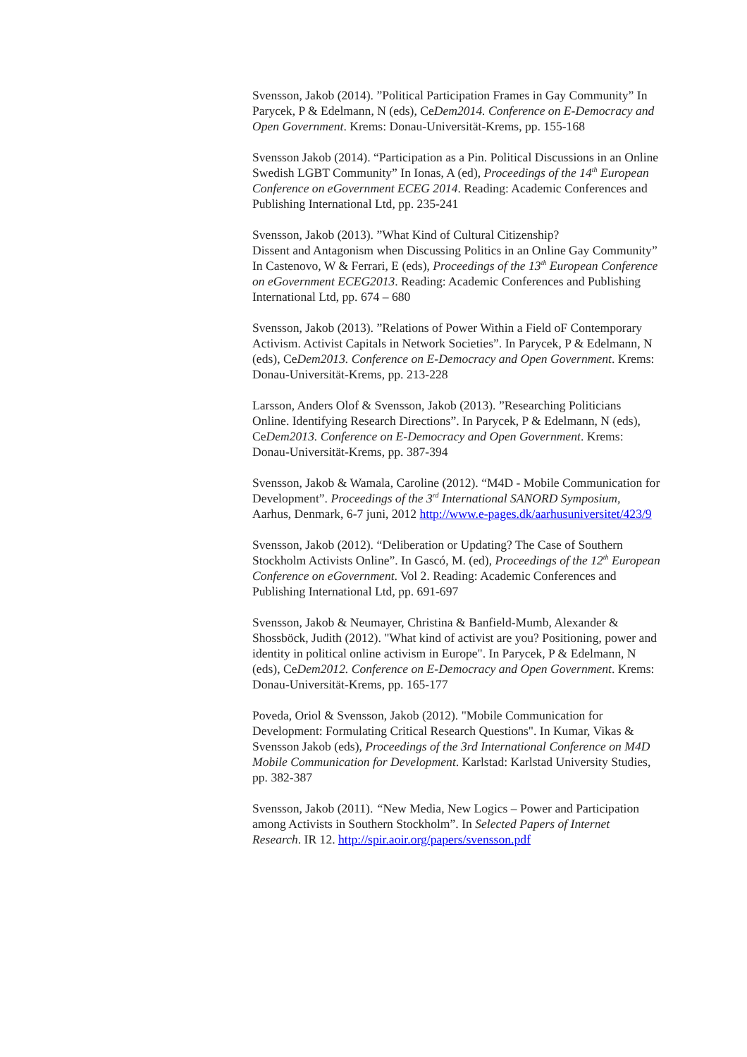Svensson, Jakob (2014). ”Political Participation Frames in Gay Community” In Parycek, P & Edelmann, N (eds), CeDem2014. Conference on E-Democracy and Open Government. Krems: Donau-Universität-Krems, pp. 155-168
Svensson Jakob (2014). “Participation as a Pin. Political Discussions in an Online Swedish LGBT Community” In Ionas, A (ed), Proceedings of the 14<sup>th</sup> European Conference on eGovernment ECEG 2014. Reading: Academic Conferences and Publishing International Ltd, pp. 235-241
Svensson, Jakob (2013). ”What Kind of Cultural Citizenship?
Dissent and Antagonism when Discussing Politics in an Online Gay Community” In Castenovo, W & Ferrari, E (eds), Proceedings of the 13<sup>th</sup> European Conference on eGovernment ECEG2013. Reading: Academic Conferences and Publishing International Ltd, pp. 674 – 680
Svensson, Jakob (2013). ”Relations of Power Within a Field oF Contemporary Activism. Activist Capitals in Network Societies”. In Parycek, P & Edelmann, N (eds), CeDem2013. Conference on E-Democracy and Open Government. Krems: Donau-Universität-Krems, pp. 213-228
Larsson, Anders Olof & Svensson, Jakob (2013). ”Researching Politicians Online. Identifying Research Directions”. In Parycek, P & Edelmann, N (eds), CeDem2013. Conference on E-Democracy and Open Government. Krems: Donau-Universität-Krems, pp. 387-394
Svensson, Jakob & Wamala, Caroline (2012). “M4D - Mobile Communication for Development”. Proceedings of the 3<sup>rd</sup> International SANORD Symposium, Aarhus, Denmark, 6-7 juni, 2012 http://www.e-pages.dk/aarhusuniversitet/423/9
Svensson, Jakob (2012). “Deliberation or Updating? The Case of Southern Stockholm Activists Online”. In Gascó, M. (ed), Proceedings of the 12<sup>th</sup> European Conference on eGovernment. Vol 2. Reading: Academic Conferences and Publishing International Ltd, pp. 691-697
Svensson, Jakob & Neumayer, Christina & Banfield-Mumb, Alexander & Shossböck, Judith (2012). "What kind of activist are you? Positioning, power and identity in political online activism in Europe". In Parycek, P & Edelmann, N (eds), CeDem2012. Conference on E-Democracy and Open Government. Krems: Donau-Universität-Krems, pp. 165-177
Poveda, Oriol & Svensson, Jakob (2012). "Mobile Communication for Development: Formulating Critical Research Questions". In Kumar, Vikas & Svensson Jakob (eds), Proceedings of the 3rd International Conference on M4D Mobile Communication for Development. Karlstad: Karlstad University Studies, pp. 382-387
Svensson, Jakob (2011). “New Media, New Logics – Power and Participation among Activists in Southern Stockholm”. In Selected Papers of Internet Research. IR 12. http://spir.aoir.org/papers/svensson.pdf